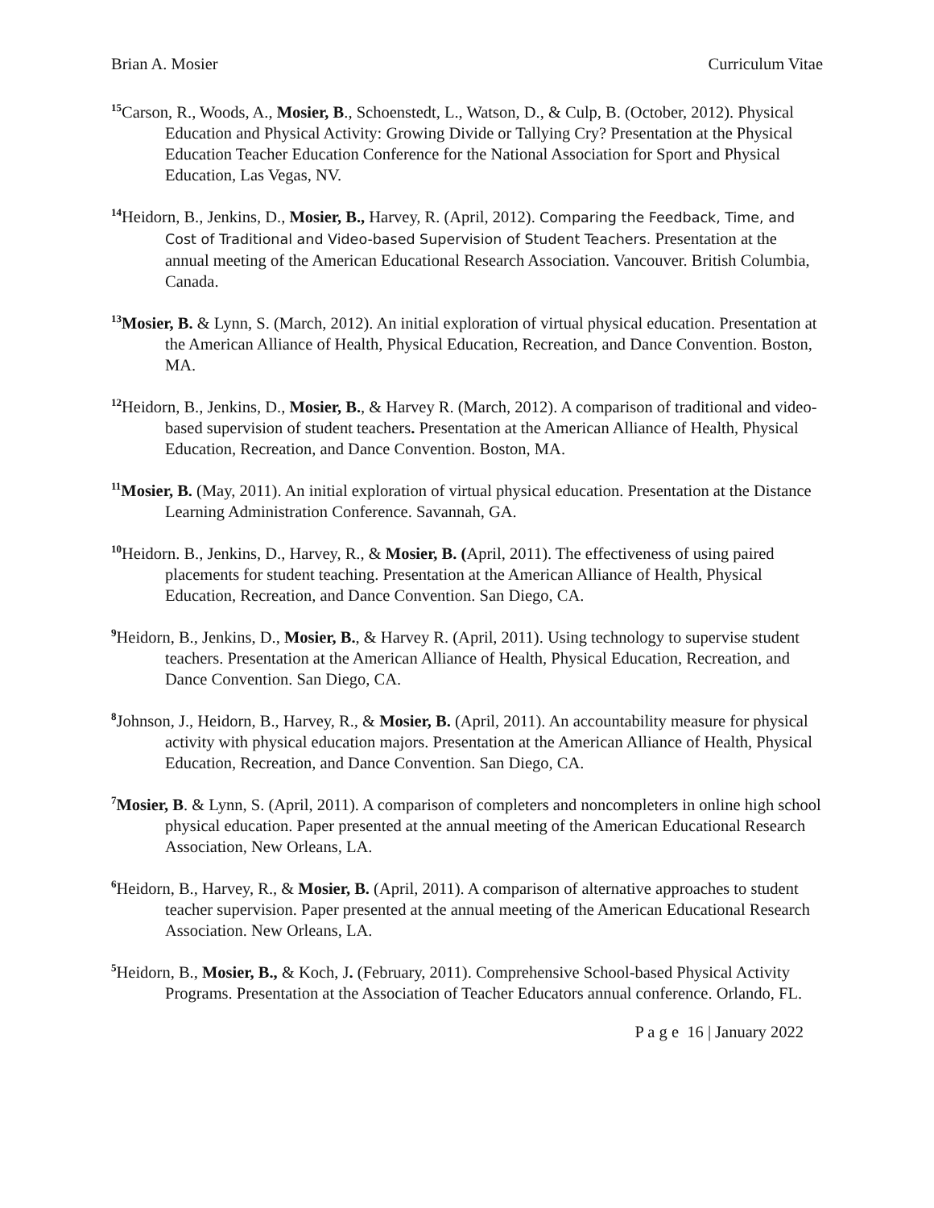Brian A. Mosier Curriculum Vitae
<sup>15</sup> Carson, R., Woods, A., Mosier, B., Schoenstedt, L., Watson, D., & Culp, B. (October, 2012). Physical Education and Physical Activity: Growing Divide or Tallying Cry? Presentation at the Physical Education Teacher Education Conference for the National Association for Sport and Physical Education, Las Vegas, NV.
<sup>14</sup> Heidorn, B., Jenkins, D., Mosier, B., Harvey, R. (April, 2012). Comparing the Feedback, Time, and Cost of Traditional and Video-based Supervision of Student Teachers. Presentation at the annual meeting of the American Educational Research Association. Vancouver. British Columbia, Canada.
<sup>13</sup> Mosier, B. & Lynn, S. (March, 2012). An initial exploration of virtual physical education. Presentation at the American Alliance of Health, Physical Education, Recreation, and Dance Convention. Boston, MA.
<sup>12</sup> Heidorn, B., Jenkins, D., Mosier, B., & Harvey R. (March, 2012). A comparison of traditional and video-based supervision of student teachers. Presentation at the American Alliance of Health, Physical Education, Recreation, and Dance Convention. Boston, MA.
<sup>11</sup> Mosier, B. (May, 2011). An initial exploration of virtual physical education. Presentation at the Distance Learning Administration Conference. Savannah, GA.
<sup>10</sup> Heidorn. B., Jenkins, D., Harvey, R., & Mosier, B. (April, 2011). The effectiveness of using paired placements for student teaching. Presentation at the American Alliance of Health, Physical Education, Recreation, and Dance Convention. San Diego, CA.
<sup>9</sup> Heidorn, B., Jenkins, D., Mosier, B., & Harvey R. (April, 2011). Using technology to supervise student teachers. Presentation at the American Alliance of Health, Physical Education, Recreation, and Dance Convention. San Diego, CA.
<sup>8</sup> Johnson, J., Heidorn, B., Harvey, R., & Mosier, B. (April, 2011). An accountability measure for physical activity with physical education majors. Presentation at the American Alliance of Health, Physical Education, Recreation, and Dance Convention. San Diego, CA.
<sup>7</sup> Mosier, B. & Lynn, S. (April, 2011). A comparison of completers and noncompleters in online high school physical education. Paper presented at the annual meeting of the American Educational Research Association, New Orleans, LA.
<sup>6</sup> Heidorn, B., Harvey, R., & Mosier, B. (April, 2011). A comparison of alternative approaches to student teacher supervision. Paper presented at the annual meeting of the American Educational Research Association. New Orleans, LA.
<sup>5</sup> Heidorn, B., Mosier, B., & Koch, J. (February, 2011). Comprehensive School-based Physical Activity Programs. Presentation at the Association of Teacher Educators annual conference. Orlando, FL.
P a g e 16 | January 2022